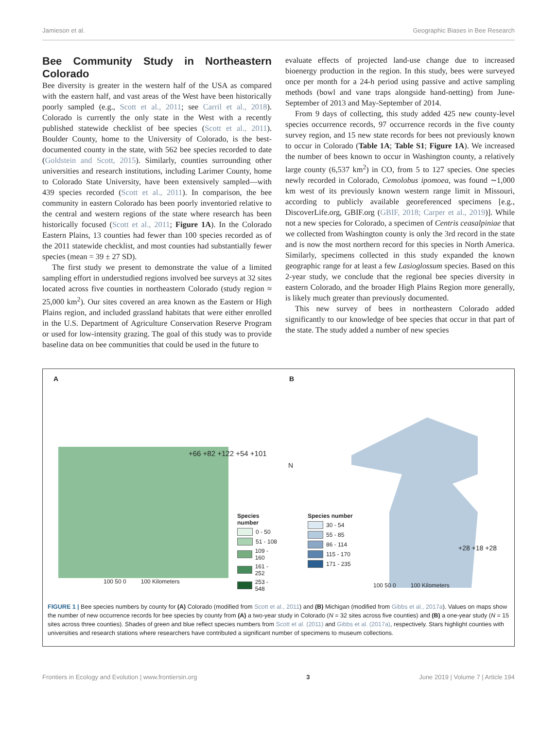Jamieson et al. Geographic Biases in Bee Research
Bee Community Study in Northeastern Colorado
Bee diversity is greater in the western half of the USA as compared with the eastern half, and vast areas of the West have been historically poorly sampled (e.g., Scott et al., 2011; see Carril et al., 2018). Colorado is currently the only state in the West with a recently published statewide checklist of bee species (Scott et al., 2011). Boulder County, home to the University of Colorado, is the best-documented county in the state, with 562 bee species recorded to date (Goldstein and Scott, 2015). Similarly, counties surrounding other universities and research institutions, including Larimer County, home to Colorado State University, have been extensively sampled—with 439 species recorded (Scott et al., 2011). In comparison, the bee community in eastern Colorado has been poorly inventoried relative to the central and western regions of the state where research has been historically focused (Scott et al., 2011; Figure 1A). In the Colorado Eastern Plains, 13 counties had fewer than 100 species recorded as of the 2011 statewide checklist, and most counties had substantially fewer species (mean = 39 ± 27 SD).
The first study we present to demonstrate the value of a limited sampling effort in understudied regions involved bee surveys at 32 sites located across five counties in northeastern Colorado (study region ≈ 25,000 km<sup>2</sup>). Our sites covered an area known as the Eastern or High Plains region, and included grassland habitats that were either enrolled in the U.S. Department of Agriculture Conservation Reserve Program or used for low-intensity grazing. The goal of this study was to provide baseline data on bee communities that could be used in the future to
evaluate effects of projected land-use change due to increased bioenergy production in the region. In this study, bees were surveyed once per month for a 24-h period using passive and active sampling methods (bowl and vane traps alongside hand-netting) from June-September of 2013 and May-September of 2014.
From 9 days of collecting, this study added 425 new county-level species occurrence records, 97 occurrence records in the five county survey region, and 15 new state records for bees not previously known to occur in Colorado (Table 1A; Table S1; Figure 1A). We increased the number of bees known to occur in Washington county, a relatively large county (6,537 km<sup>2</sup>) in CO, from 5 to 127 species. One species newly recorded in Colorado, Cemolobus ipomoea, was found ∼1,000 km west of its previously known western range limit in Missouri, according to publicly available georeferenced specimens [e.g., DiscoverLife.org, GBIF.org (GBIF, 2018; Carper et al., 2019)]. While not a new species for Colorado, a specimen of Centris ceasalpiniae that we collected from Washington county is only the 3rd record in the state and is now the most northern record for this species in North America. Similarly, specimens collected in this study expanded the known geographic range for at least a few Lasioglossum species. Based on this 2-year study, we conclude that the regional bee species diversity in eastern Colorado, and the broader High Plains Region more generally, is likely much greater than previously documented.
This new survey of bees in northeastern Colorado added significantly to our knowledge of bee species that occur in that part of the state. The study added a number of new species
A
+66 +82 +122 +54 +101
Species number
0 - 50
51 - 108
109 - 160
161 - 252
253 - 548
100 50 0 100 Kilometers
B
N
Species number
30 - 54
55 - 85
86 - 114
115 - 170
171 - 235
+28 +18 +28
100 50 0 100 Kilometers
FIGURE 1 | Bee species numbers by county for (A) Colorado (modified from Scott et al., 2011) and (B) Michigan (modified from Gibbs et al., 2017a). Values on maps show the number of new occurrence records for bee species by county from (A) a two-year study in Colorado (N = 32 sites across five counties) and (B) a one-year study (N = 15 sites across three counties). Shades of green and blue reflect species numbers from Scott et al. (2011) and Gibbs et al. (2017a), respectively. Stars highlight counties with universities and research stations where researchers have contributed a significant number of specimens to museum collections.
Frontiers in Ecology and Evolution | www.frontiersin.org 3 June 2019 | Volume 7 | Article 194